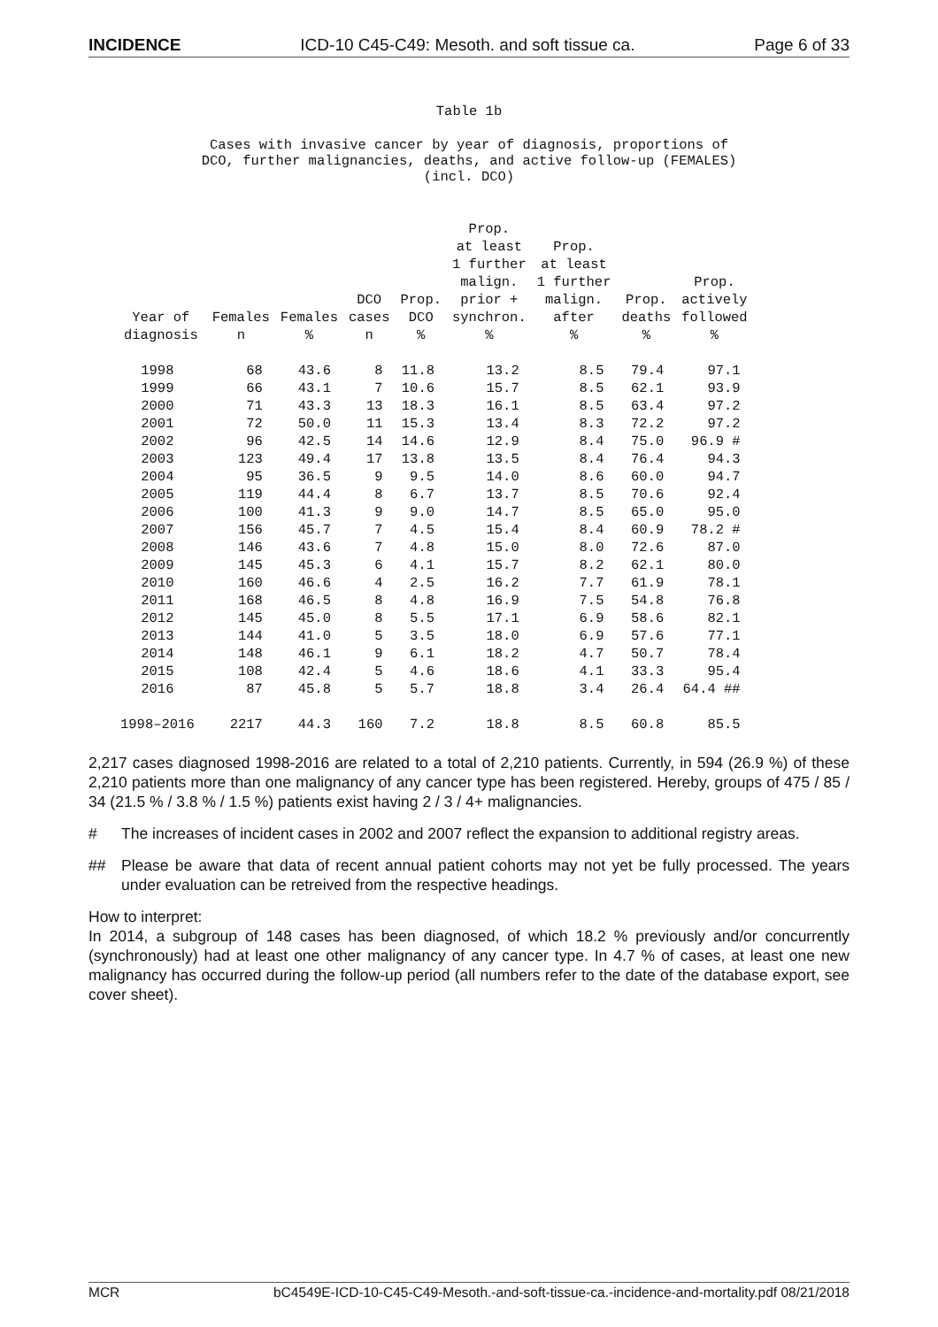INCIDENCE ICD-10 C45-C49: Mesoth. and soft tissue ca. Page 6 of 33
Table 1b
Cases with invasive cancer by year of diagnosis, proportions of
DCO, further malignancies, deaths, and active follow-up (FEMALES)
(incl. DCO)
| Year of diagnosis | Females n | Females % | DCO cases n | Prop. DCO % | Prop. at least 1 further malign. prior + synchron. % | Prop. at least 1 further malign. after % | Prop. deaths % | Prop. actively followed % |
| --- | --- | --- | --- | --- | --- | --- | --- | --- |
| 1998 | 68 | 43.6 | 8 | 11.8 | 13.2 | 8.5 | 79.4 | 97.1 |
| 1999 | 66 | 43.1 | 7 | 10.6 | 15.7 | 8.5 | 62.1 | 93.9 |
| 2000 | 71 | 43.3 | 13 | 18.3 | 16.1 | 8.5 | 63.4 | 97.2 |
| 2001 | 72 | 50.0 | 11 | 15.3 | 13.4 | 8.3 | 72.2 | 97.2 |
| 2002 | 96 | 42.5 | 14 | 14.6 | 12.9 | 8.4 | 75.0 | 96.9 # |
| 2003 | 123 | 49.4 | 17 | 13.8 | 13.5 | 8.4 | 76.4 | 94.3 |
| 2004 | 95 | 36.5 | 9 | 9.5 | 14.0 | 8.6 | 60.0 | 94.7 |
| 2005 | 119 | 44.4 | 8 | 6.7 | 13.7 | 8.5 | 70.6 | 92.4 |
| 2006 | 100 | 41.3 | 9 | 9.0 | 14.7 | 8.5 | 65.0 | 95.0 |
| 2007 | 156 | 45.7 | 7 | 4.5 | 15.4 | 8.4 | 60.9 | 78.2 # |
| 2008 | 146 | 43.6 | 7 | 4.8 | 15.0 | 8.0 | 72.6 | 87.0 |
| 2009 | 145 | 45.3 | 6 | 4.1 | 15.7 | 8.2 | 62.1 | 80.0 |
| 2010 | 160 | 46.6 | 4 | 2.5 | 16.2 | 7.7 | 61.9 | 78.1 |
| 2011 | 168 | 46.5 | 8 | 4.8 | 16.9 | 7.5 | 54.8 | 76.8 |
| 2012 | 145 | 45.0 | 8 | 5.5 | 17.1 | 6.9 | 58.6 | 82.1 |
| 2013 | 144 | 41.0 | 5 | 3.5 | 18.0 | 6.9 | 57.6 | 77.1 |
| 2014 | 148 | 46.1 | 9 | 6.1 | 18.2 | 4.7 | 50.7 | 78.4 |
| 2015 | 108 | 42.4 | 5 | 4.6 | 18.6 | 4.1 | 33.3 | 95.4 |
| 2016 | 87 | 45.8 | 5 | 5.7 | 18.8 | 3.4 | 26.4 | 64.4 ## |
| 1998–2016 | 2217 | 44.3 | 160 | 7.2 | 18.8 | 8.5 | 60.8 | 85.5 |
2,217 cases diagnosed 1998-2016 are related to a total of 2,210 patients. Currently, in 594 (26.9 %) of these 2,210 patients more than one malignancy of any cancer type has been registered. Hereby, groups of 475 / 85 / 34 (21.5 % / 3.8 % / 1.5 %) patients exist having 2 / 3 / 4+ malignancies.
# The increases of incident cases in 2002 and 2007 reflect the expansion to additional registry areas.
## Please be aware that data of recent annual patient cohorts may not yet be fully processed. The years under evaluation can be retreived from the respective headings.
How to interpret:
In 2014, a subgroup of 148 cases has been diagnosed, of which 18.2 % previously and/or concurrently (synchronously) had at least one other malignancy of any cancer type. In 4.7 % of cases, at least one new malignancy has occurred during the follow-up period (all numbers refer to the date of the database export, see cover sheet).
MCR bC4549E-ICD-10-C45-C49-Mesoth.-and-soft-tissue-ca.-incidence-and-mortality.pdf 08/21/2018